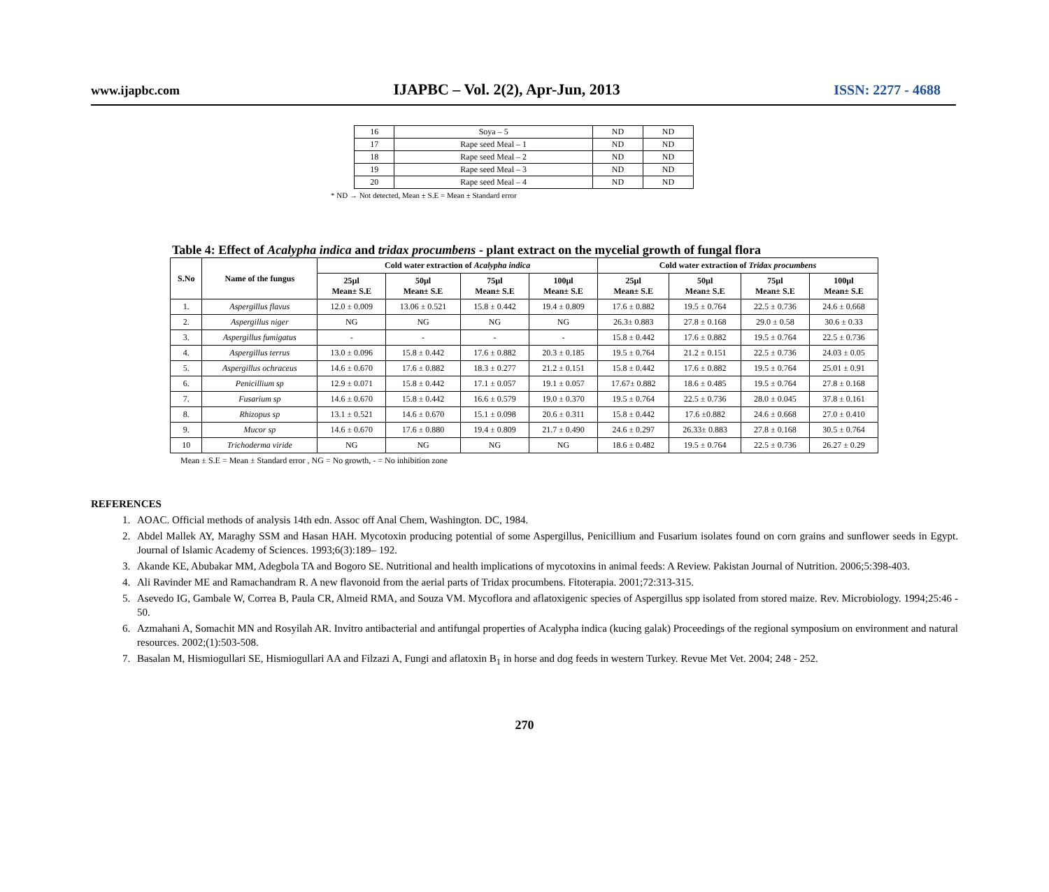www.ijapbc.com IJAPBC – Vol. 2(2), Apr-Jun, 2013 ISSN: 2277 - 4688
| 16 | Soya – 5 | ND | ND |
| 17 | Rape seed Meal – 1 | ND | ND |
| 18 | Rape seed Meal – 2 | ND | ND |
| 19 | Rape seed Meal – 3 | ND | ND |
| 20 | Rape seed Meal – 4 | ND | ND |
* ND → Not detected, Mean ± S.E = Mean ± Standard error
Table 4: Effect of Acalypha indica and tridax procumbens - plant extract on the mycelial growth of fungal flora
| S.No | Name of the fungus | Cold water extraction of Acalypha indica | | | | Cold water extraction of Tridax procumbens | | | |
| --- | --- | --- | --- | --- | --- | --- | --- | --- | --- |
| | | 25µl Mean± S.E | 50µl Mean± S.E | 75µl Mean± S.E | 100µl Mean± S.E | 25µl Mean± S.E | 50µl Mean± S.E | 75µl Mean± S.E | 100µl Mean± S.E |
| 1. | Aspergillus flavus | 12.0 ± 0.009 | 13.06 ± 0.521 | 15.8 ± 0.442 | 19.4 ± 0.809 | 17.6 ± 0.882 | 19.5 ± 0.764 | 22.5 ± 0.736 | 24.6 ± 0.668 |
| 2. | Aspergillus niger | NG | NG | NG | NG | 26.3± 0.883 | 27.8 ± 0.168 | 29.0 ± 0.58 | 30.6 ± 0.33 |
| 3. | Aspergillus fumigatus | - | - | - | - | 15.8 ± 0.442 | 17.6 ± 0.882 | 19.5 ± 0.764 | 22.5 ± 0.736 |
| 4. | Aspergillus terrus | 13.0 ± 0.096 | 15.8 ± 0.442 | 17.6 ± 0.882 | 20.3 ± 0.185 | 19.5 ± 0.764 | 21.2 ± 0.151 | 22.5 ± 0.736 | 24.03 ± 0.05 |
| 5. | Aspergillus ochraceus | 14.6 ± 0.670 | 17.6 ± 0.882 | 18.3 ± 0.277 | 21.2 ± 0.151 | 15.8 ± 0.442 | 17.6 ± 0.882 | 19.5 ± 0.764 | 25.01 ± 0.91 |
| 6. | Penicillium sp | 12.9 ± 0.071 | 15.8 ± 0.442 | 17.1 ± 0.057 | 19.1 ± 0.057 | 17.67± 0.882 | 18.6 ± 0.485 | 19.5 ± 0.764 | 27.8 ± 0.168 |
| 7. | Fusarium sp | 14.6 ± 0.670 | 15.8 ± 0.442 | 16.6 ± 0.579 | 19.0 ± 0.370 | 19.5 ± 0.764 | 22.5 ± 0.736 | 28.0 ± 0.045 | 37.8 ± 0.161 |
| 8. | Rhizopus sp | 13.1 ± 0.521 | 14.6 ± 0.670 | 15.1 ± 0.098 | 20.6 ± 0.311 | 15.8 ± 0.442 | 17.6 ±0.882 | 24.6 ± 0.668 | 27.0 ± 0.410 |
| 9. | Mucor sp | 14.6 ± 0.670 | 17.6 ± 0.880 | 19.4 ± 0.809 | 21.7 ± 0.490 | 24.6 ± 0.297 | 26.33± 0.883 | 27.8 ± 0.168 | 30.5 ± 0.764 |
| 10 | Trichoderma viride | NG | NG | NG | NG | 18.6 ± 0.482 | 19.5 ± 0.764 | 22.5 ± 0.736 | 26.27 ± 0.29 |
Mean ± S.E = Mean ± Standard error , NG = No growth, - = No inhibition zone
REFERENCES
1. AOAC. Official methods of analysis 14th edn. Assoc off Anal Chem, Washington. DC, 1984.
2. Abdel Mallek AY, Maraghy SSM and Hasan HAH. Mycotoxin producing potential of some Aspergillus, Penicillium and Fusarium isolates found on corn grains and sunflower seeds in Egypt. Journal of Islamic Academy of Sciences. 1993;6(3):189– 192.
3. Akande KE, Abubakar MM, Adegbola TA and Bogoro SE. Nutritional and health implications of mycotoxins in animal feeds: A Review. Pakistan Journal of Nutrition. 2006;5:398-403.
4. Ali Ravinder ME and Ramachandram R. A new flavonoid from the aerial parts of Tridax procumbens. Fitoterapia. 2001;72:313-315.
5. Asevedo IG, Gambale W, Correa B, Paula CR, Almeid RMA, and Souza VM. Mycoflora and aflatoxigenic species of Aspergillus spp isolated from stored maize. Rev. Microbiology. 1994;25:46 - 50.
6. Azmahani A, Somachit MN and Rosyilah AR. Invitro antibacterial and antifungal properties of Acalypha indica (kucing galak) Proceedings of the regional symposium on environment and natural resources. 2002;(1):503-508.
7. Basalan M, Hismiogullari SE, Hismiogullari AA and Filzazi A, Fungi and aflatoxin B<sub>1</sub> in horse and dog feeds in western Turkey. Revue Met Vet. 2004; 248 - 252.
270